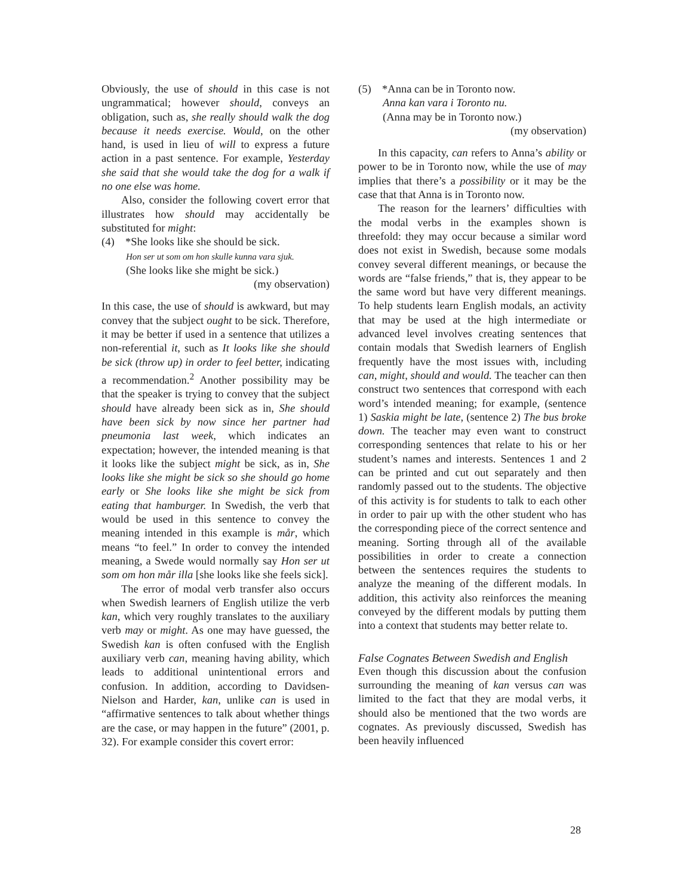Obviously, the use of should in this case is not ungrammatical; however should, conveys an obligation, such as, she really should walk the dog because it needs exercise. Would, on the other hand, is used in lieu of will to express a future action in a past sentence. For example, Yesterday she said that she would take the dog for a walk if no one else was home.
Also, consider the following covert error that illustrates how should may accidentally be substituted for might:
(4) *She looks like she should be sick.
Hon ser ut som om hon skulle kunna vara sjuk.
(She looks like she might be sick.)
(my observation)
In this case, the use of should is awkward, but may convey that the subject ought to be sick. Therefore, it may be better if used in a sentence that utilizes a non-referential it, such as It looks like she should be sick (throw up) in order to feel better, indicating a recommendation.<sup>2</sup> Another possibility may be that the speaker is trying to convey that the subject should have already been sick as in, She should have been sick by now since her partner had pneumonia last week, which indicates an expectation; however, the intended meaning is that it looks like the subject might be sick, as in, She looks like she might be sick so she should go home early or She looks like she might be sick from eating that hamburger. In Swedish, the verb that would be used in this sentence to convey the meaning intended in this example is mår, which means “to feel.” In order to convey the intended meaning, a Swede would normally say Hon ser ut som om hon mår illa [she looks like she feels sick].
The error of modal verb transfer also occurs when Swedish learners of English utilize the verb kan, which very roughly translates to the auxiliary verb may or might. As one may have guessed, the Swedish kan is often confused with the English auxiliary verb can, meaning having ability, which leads to additional unintentional errors and confusion. In addition, according to Davidsen-Nielson and Harder, kan, unlike can is used in “affirmative sentences to talk about whether things are the case, or may happen in the future” (2001, p. 32). For example consider this covert error:
(5) *Anna can be in Toronto now.
Anna kan vara i Toronto nu.
(Anna may be in Toronto now.)
(my observation)
In this capacity, can refers to Anna’s ability or power to be in Toronto now, while the use of may implies that there’s a possibility or it may be the case that that Anna is in Toronto now.
The reason for the learners’ difficulties with the modal verbs in the examples shown is threefold: they may occur because a similar word does not exist in Swedish, because some modals convey several different meanings, or because the words are “false friends,” that is, they appear to be the same word but have very different meanings. To help students learn English modals, an activity that may be used at the high intermediate or advanced level involves creating sentences that contain modals that Swedish learners of English frequently have the most issues with, including can, might, should and would. The teacher can then construct two sentences that correspond with each word’s intended meaning; for example, (sentence 1) Saskia might be late, (sentence 2) The bus broke down. The teacher may even want to construct corresponding sentences that relate to his or her student’s names and interests. Sentences 1 and 2 can be printed and cut out separately and then randomly passed out to the students. The objective of this activity is for students to talk to each other in order to pair up with the other student who has the corresponding piece of the correct sentence and meaning. Sorting through all of the available possibilities in order to create a connection between the sentences requires the students to analyze the meaning of the different modals. In addition, this activity also reinforces the meaning conveyed by the different modals by putting them into a context that students may better relate to.
False Cognates Between Swedish and English
Even though this discussion about the confusion surrounding the meaning of kan versus can was limited to the fact that they are modal verbs, it should also be mentioned that the two words are cognates. As previously discussed, Swedish has been heavily influenced
28